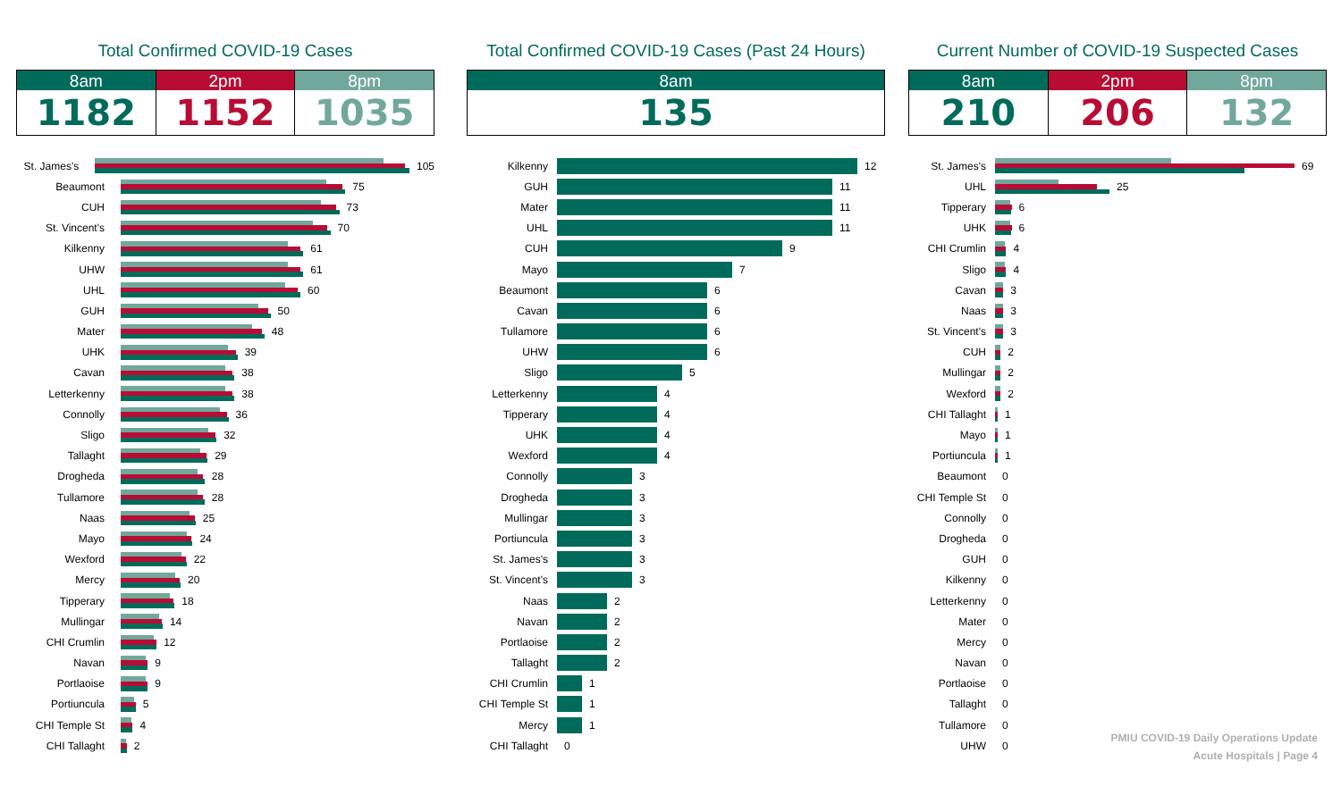Total Confirmed COVID-19 Cases
8am
1182
2pm
1152
8pm
1035
St. James's 105
Beaumont 75
CUH 73
St. Vincent's 70
Kilkenny 61
UHW 61
UHL 60
GUH 50
Mater 48
UHK 39
Cavan 38
Letterkenny 38
Connolly 36
Sligo 32
Tallaght 29
Drogheda 28
Tullamore 28
Naas 25
Mayo 24
Wexford 22
Mercy 20
Tipperary 18
Mullingar 14
CHI Crumlin 12
Navan 9
Portlaoise 9
Portiuncula 5
CHI Temple St 4
CHI Tallaght 2
Total Confirmed COVID-19 Cases (Past 24 Hours)
8am
135
Kilkenny 12
GUH 11
Mater 11
UHL 11
CUH 9
Mayo 7
Beaumont 6
Cavan 6
Tullamore 6
UHW 6
Sligo 5
Letterkenny 4
Tipperary 4
UHK 4
Wexford 4
Connolly 3
Drogheda 3
Mullingar 3
Portiuncula 3
St. James's 3
St. Vincent's
3
Naas 2
Navan 2
Portlaoise 2
Tallaght 2
CHI Crumlin 1
CHI Temple St
1
Mercy 1
CHI Tallaght 0
Current Number of COVID-19 Suspected Cases
8am
210
2pm
206
8pm
132
St. James's 69
UHL 25
Tipperary 6
UHK 6
CHI Crumlin 4
Sligo 4
Cavan 3
Naas 3
St. Vincent's
3
CUH 2
Mullingar 2
Wexford 2
CHI Tallaght 1
Mayo 1
Portiuncula 1
Beaumont 0
CHI Temple St
0
Connolly 0
Drogheda 0
GUH 0
Kilkenny 0
Letterkenny 0
Mater 0
Mercy 0
Navan 0
Portlaoise 0
Tallaght 0
Tullamore 0
UHW 0
PMIU COVID-19 Daily Operations Update
Acute Hospitals | Page 4